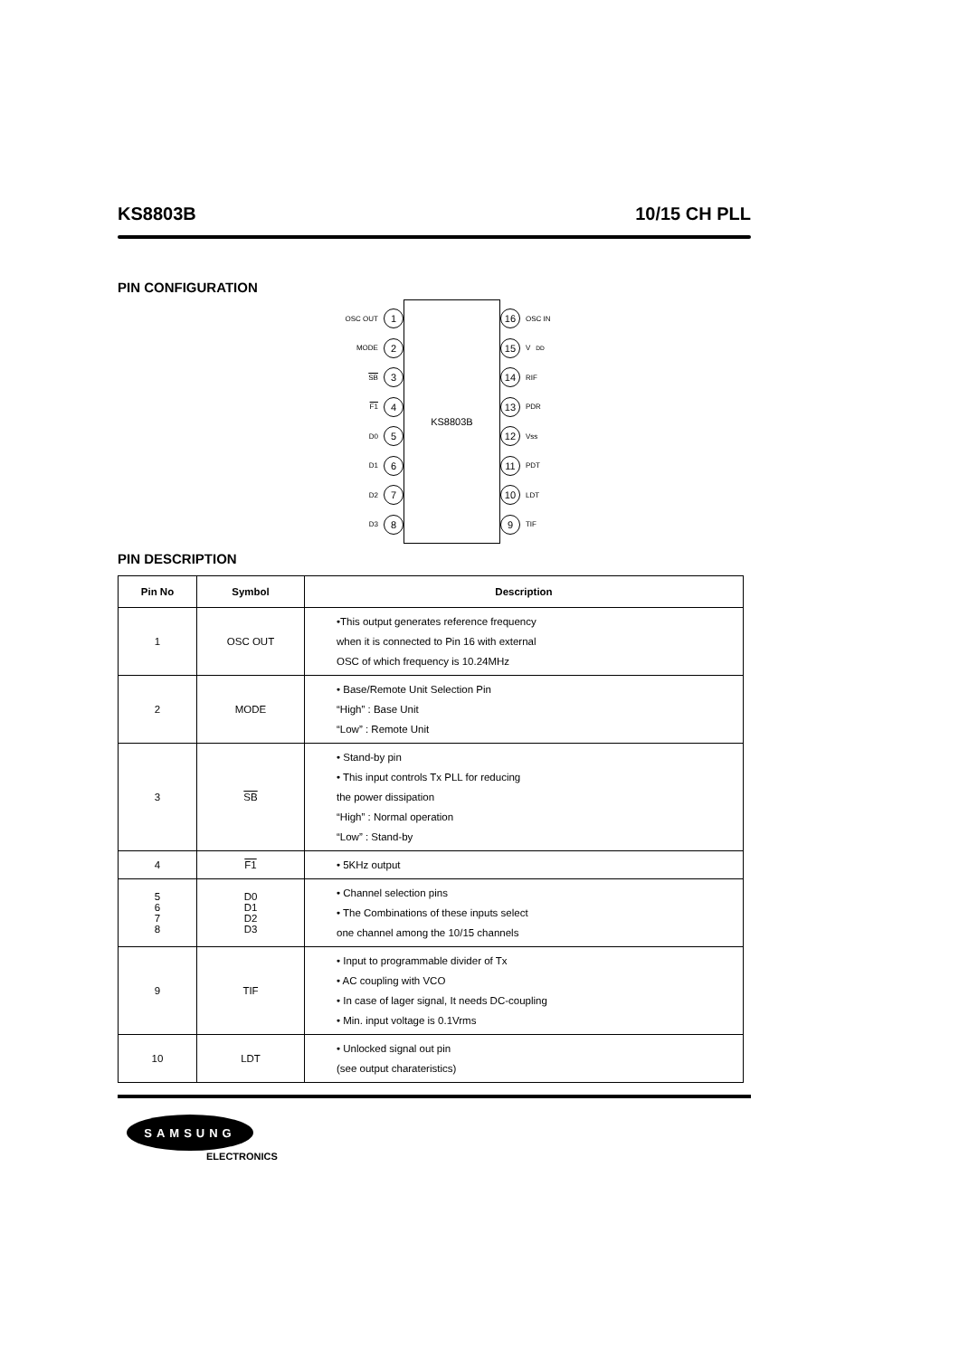KS8803B 10/15 CH PLL
PIN CONFIGURATION
OSC OUT 1
MODE 2
SB 3
F1 4
D0 5
D1 6
D2 7
D3 8
KS8803B
16 OSC IN
15 V<sub>DD</sub>
14 RIF
13 PDR
12 Vss
11 PDT
10 LDT
9 TIF
PIN DESCRIPTION
| Pin No | Symbol | Description |
| --- | --- | --- |
| 1 | OSC OUT | •This output generates reference frequency when it is connected to Pin 16 with external OSC of which frequency is 10.24MHz |
| 2 | MODE | • Base/Remote Unit Selection Pin “High” : Base Unit “Low” : Remote Unit |
| 3 | SB | • Stand-by pin • This input controls Tx PLL for reducing the power dissipation “High” : Normal operation “Low” : Stand-by |
| 4 | F1 | • 5KHz output |
| 5 6 7 8 | D0 D1 D2 D3 | • Channel selection pins • The Combinations of these inputs select one channel among the 10/15 channels |
| 9 | TIF | • Input to programmable divider of Tx • AC coupling with VCO • In case of lager signal, It needs DC-coupling • Min. input voltage is 0.1Vrms |
| 10 | LDT | • Unlocked signal out pin (see output charateristics) |
SAMSUNG
ELECTRONICS